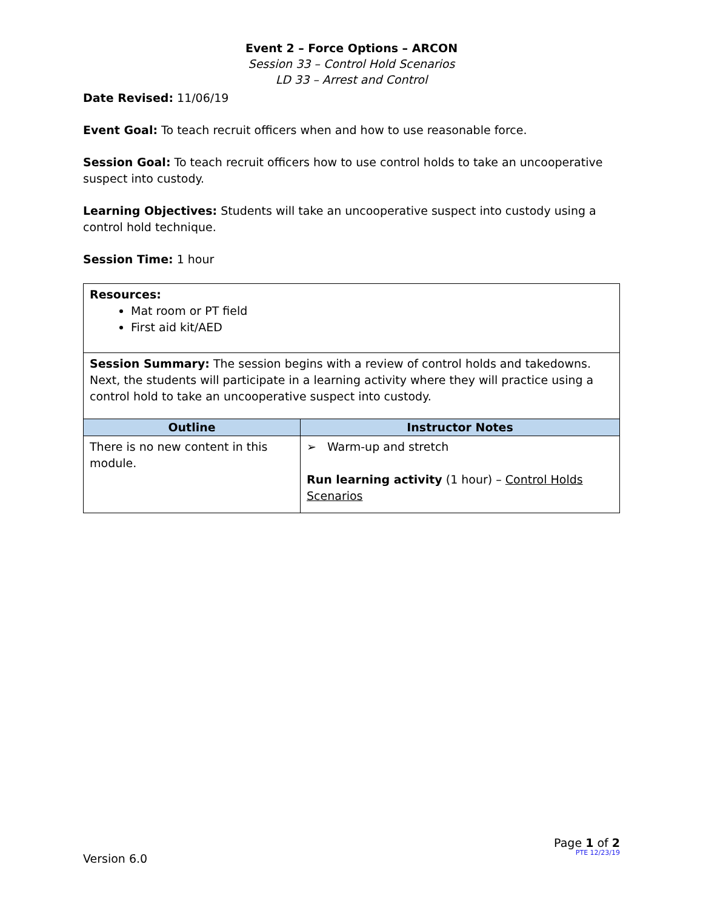Event 2 – Force Options – ARCON
Session 33 – Control Hold Scenarios
LD 33 – Arrest and Control
Date Revised: 11/06/19
Event Goal: To teach recruit officers when and how to use reasonable force.
Session Goal: To teach recruit officers how to use control holds to take an uncooperative suspect into custody.
Learning Objectives: Students will take an uncooperative suspect into custody using a control hold technique.
Session Time: 1 hour
| Resources: Mat room or PT field First aid kit/AED | |
| Session Summary: The session begins with a review of control holds and takedowns. Next, the students will participate in a learning activity where they will practice using a control hold to take an uncooperative suspect into custody. | |
| Outline | Instructor Notes |
| There is no new content in this module. | ➢ Warm-up and stretch Run learning activity (1 hour) – Control Holds Scenarios |
Version 6.0
Page 1 of 2
PTE 12/23/19